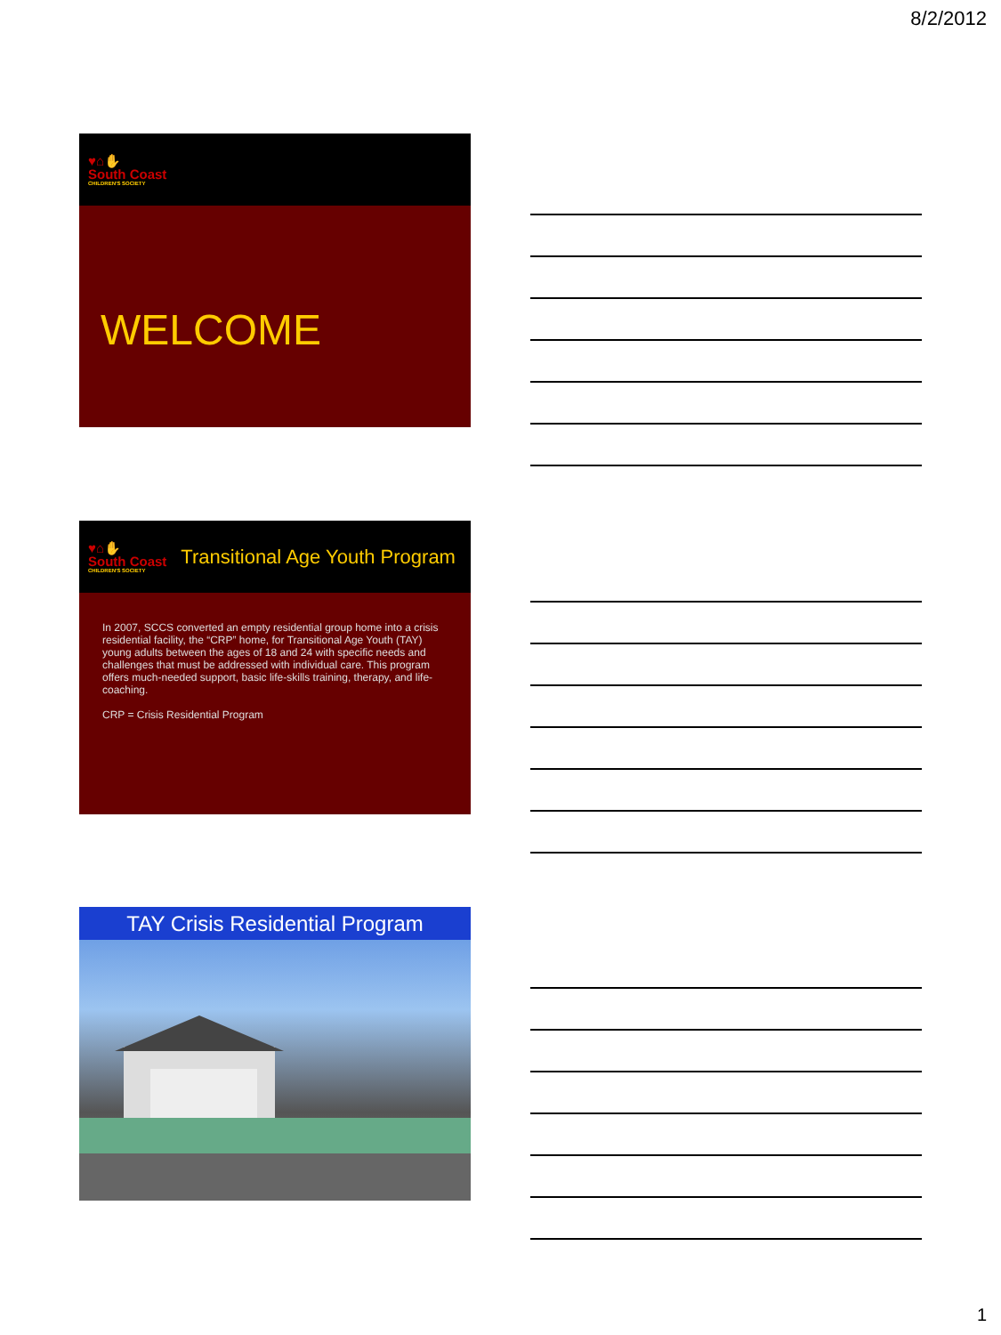8/2/2012
♥⌂✋
South Coast
CHILDREN'S SOCIETY
WELCOME
♥⌂✋
South Coast
CHILDREN'S SOCIETY
Transitional Age Youth Program
In 2007, SCCS converted an empty residential group home into a crisis residential facility, the “CRP” home, for Transitional Age Youth (TAY) young adults between the ages of 18 and 24 with specific needs and challenges that must be addressed with individual care. This program offers much-needed support, basic life-skills training, therapy, and life-coaching.
CRP = Crisis Residential Program
TAY Crisis Residential Program
1